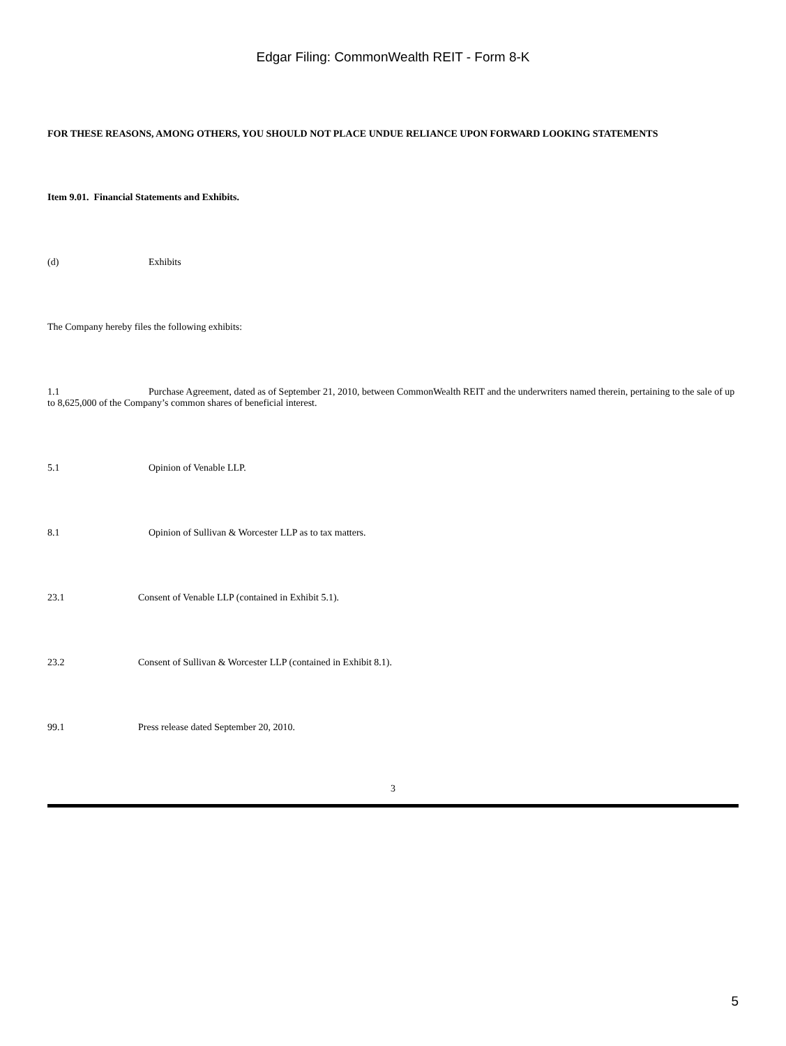Edgar Filing: CommonWealth REIT - Form 8-K
FOR THESE REASONS, AMONG OTHERS, YOU SHOULD NOT PLACE UNDUE RELIANCE UPON FORWARD LOOKING STATEMENTS
Item 9.01. Financial Statements and Exhibits.
(d) Exhibits
The Company hereby files the following exhibits:
1.1 Purchase Agreement, dated as of September 21, 2010, between CommonWealth REIT and the underwriters named therein, pertaining to the sale of up to 8,625,000 of the Company’s common shares of beneficial interest.
5.1 Opinion of Venable LLP.
8.1 Opinion of Sullivan & Worcester LLP as to tax matters.
23.1 Consent of Venable LLP (contained in Exhibit 5.1).
23.2 Consent of Sullivan & Worcester LLP (contained in Exhibit 8.1).
99.1 Press release dated September 20, 2010.
3
5